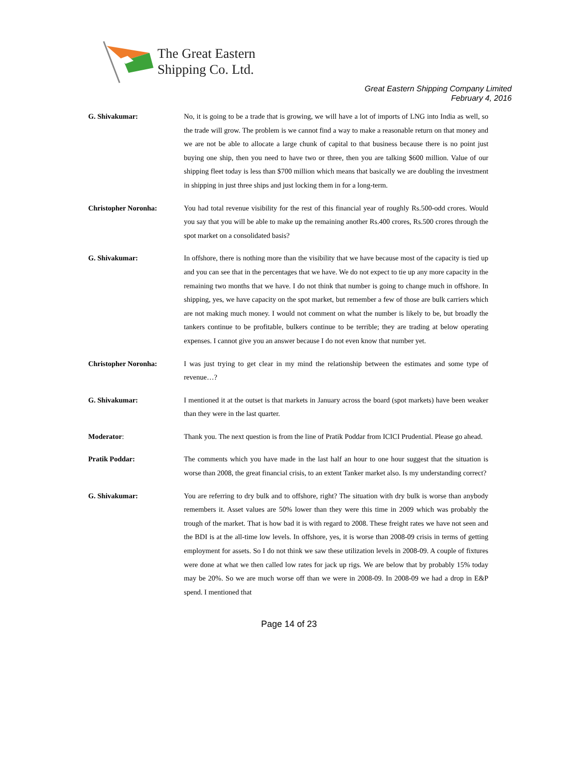The Great Eastern
Shipping Co. Ltd.
Great Eastern Shipping Company Limited
February 4, 2016
G. Shivakumar: No, it is going to be a trade that is growing, we will have a lot of imports of LNG into India as well, so the trade will grow. The problem is we cannot find a way to make a reasonable return on that money and we are not be able to allocate a large chunk of capital to that business because there is no point just buying one ship, then you need to have two or three, then you are talking $600 million. Value of our shipping fleet today is less than $700 million which means that basically we are doubling the investment in shipping in just three ships and just locking them in for a long-term.
Christopher Noronha: You had total revenue visibility for the rest of this financial year of roughly Rs.500-odd crores. Would you say that you will be able to make up the remaining another Rs.400 crores, Rs.500 crores through the spot market on a consolidated basis?
G. Shivakumar: In offshore, there is nothing more than the visibility that we have because most of the capacity is tied up and you can see that in the percentages that we have. We do not expect to tie up any more capacity in the remaining two months that we have. I do not think that number is going to change much in offshore. In shipping, yes, we have capacity on the spot market, but remember a few of those are bulk carriers which are not making much money. I would not comment on what the number is likely to be, but broadly the tankers continue to be profitable, bulkers continue to be terrible; they are trading at below operating expenses. I cannot give you an answer because I do not even know that number yet.
Christopher Noronha: I was just trying to get clear in my mind the relationship between the estimates and some type of revenue…?
G. Shivakumar: I mentioned it at the outset is that markets in January across the board (spot markets) have been weaker than they were in the last quarter.
Moderator: Thank you. The next question is from the line of Pratik Poddar from ICICI Prudential. Please go ahead.
Pratik Poddar: The comments which you have made in the last half an hour to one hour suggest that the situation is worse than 2008, the great financial crisis, to an extent Tanker market also. Is my understanding correct?
G. Shivakumar: You are referring to dry bulk and to offshore, right? The situation with dry bulk is worse than anybody remembers it. Asset values are 50% lower than they were this time in 2009 which was probably the trough of the market. That is how bad it is with regard to 2008. These freight rates we have not seen and the BDI is at the all-time low levels. In offshore, yes, it is worse than 2008-09 crisis in terms of getting employment for assets. So I do not think we saw these utilization levels in 2008-09. A couple of fixtures were done at what we then called low rates for jack up rigs. We are below that by probably 15% today may be 20%. So we are much worse off than we were in 2008-09. In 2008-09 we had a drop in E&P spend. I mentioned that
Page 14 of 23